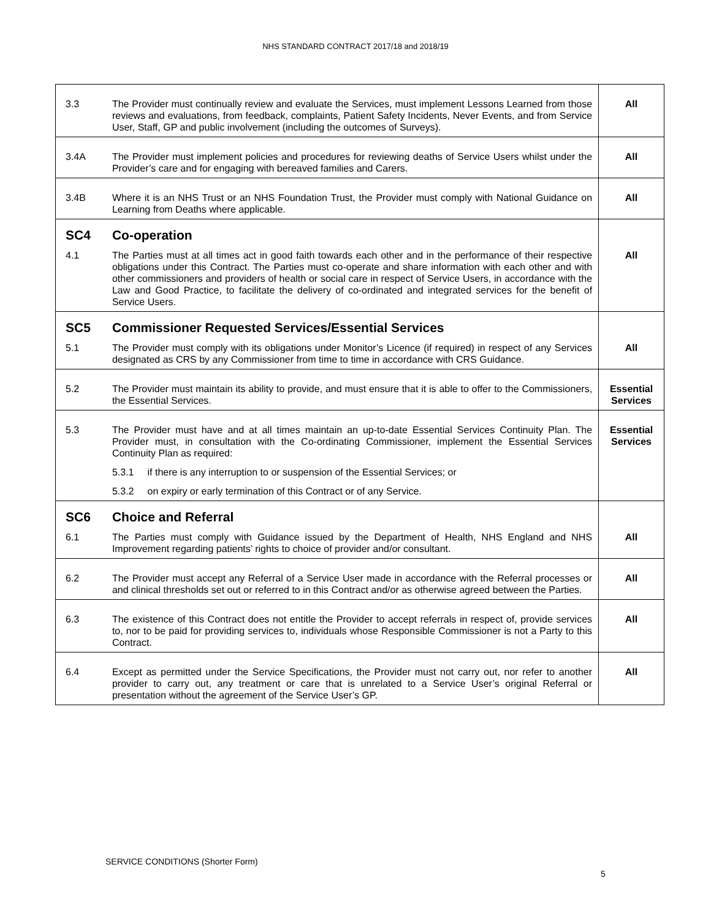NHS STANDARD CONTRACT 2017/18 and 2018/19
| 3.3 | The Provider must continually review and evaluate the Services, must implement Lessons Learned from those reviews and evaluations, from feedback, complaints, Patient Safety Incidents, Never Events, and from Service User, Staff, GP and public involvement (including the outcomes of Surveys). | All |
| 3.4A | The Provider must implement policies and procedures for reviewing deaths of Service Users whilst under the Provider’s care and for engaging with bereaved families and Carers. | All |
| 3.4B | Where it is an NHS Trust or an NHS Foundation Trust, the Provider must comply with National Guidance on Learning from Deaths where applicable. | All |
| SC4 | Co-operation | |
| 4.1 | The Parties must at all times act in good faith towards each other and in the performance of their respective obligations under this Contract. The Parties must co-operate and share information with each other and with other commissioners and providers of health or social care in respect of Service Users, in accordance with the Law and Good Practice, to facilitate the delivery of co-ordinated and integrated services for the benefit of Service Users. | All |
| SC5 | Commissioner Requested Services/Essential Services | |
| 5.1 | The Provider must comply with its obligations under Monitor’s Licence (if required) in respect of any Services designated as CRS by any Commissioner from time to time in accordance with CRS Guidance. | All |
| 5.2 | The Provider must maintain its ability to provide, and must ensure that it is able to offer to the Commissioners, the Essential Services. | Essential Services |
| 5.3 | The Provider must have and at all times maintain an up-to-date Essential Services Continuity Plan. The Provider must, in consultation with the Co-ordinating Commissioner, implement the Essential Services Continuity Plan as required: | Essential Services |
| | 5.3.1 if there is any interruption to or suspension of the Essential Services; or | |
| | 5.3.2 on expiry or early termination of this Contract or of any Service. | |
| SC6 | Choice and Referral | |
| 6.1 | The Parties must comply with Guidance issued by the Department of Health, NHS England and NHS Improvement regarding patients’ rights to choice of provider and/or consultant. | All |
| 6.2 | The Provider must accept any Referral of a Service User made in accordance with the Referral processes or and clinical thresholds set out or referred to in this Contract and/or as otherwise agreed between the Parties. | All |
| 6.3 | The existence of this Contract does not entitle the Provider to accept referrals in respect of, provide services to, nor to be paid for providing services to, individuals whose Responsible Commissioner is not a Party to this Contract. | All |
| 6.4 | Except as permitted under the Service Specifications, the Provider must not carry out, nor refer to another provider to carry out, any treatment or care that is unrelated to a Service User’s original Referral or presentation without the agreement of the Service User’s GP. | All |
SERVICE CONDITIONS (Shorter Form)
5